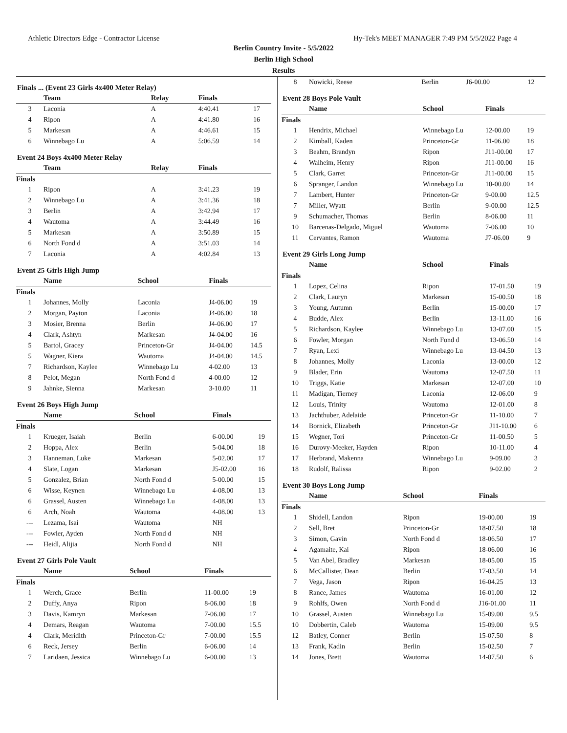Athletic Directors Edge - Contractor License Hy-Tek's MEET MANAGER 7:49 PM 5/5/2022 Page 4
Berlin Country Invite - 5/5/2022
Berlin High School
Results
Finals ... (Event 23 Girls 4x400 Meter Relay)
| | Team | Relay | Finals | |
| --- | --- | --- | --- | --- |
| 3 | Laconia | A | 4:40.41 | 17 |
| 4 | Ripon | A | 4:41.80 | 16 |
| 5 | Markesan | A | 4:46.61 | 15 |
| 6 | Winnebago Lu | A | 5:06.59 | 14 |
Event 24 Boys 4x400 Meter Relay
| | Team | Relay | Finals | |
| --- | --- | --- | --- | --- |
| Finals | | | | |
| 1 | Ripon | A | 3:41.23 | 19 |
| 2 | Winnebago Lu | A | 3:41.36 | 18 |
| 3 | Berlin | A | 3:42.94 | 17 |
| 4 | Wautoma | A | 3:44.49 | 16 |
| 5 | Markesan | A | 3:50.89 | 15 |
| 6 | North Fond d | A | 3:51.03 | 14 |
| 7 | Laconia | A | 4:02.84 | 13 |
Event 25 Girls High Jump
| | Name | School | Finals | |
| --- | --- | --- | --- | --- |
| Finals | | | | |
| 1 | Johannes, Molly | Laconia | J4-06.00 | 19 |
| 2 | Morgan, Payton | Laconia | J4-06.00 | 18 |
| 3 | Mosier, Brenna | Berlin | J4-06.00 | 17 |
| 4 | Clark, Ashtyn | Markesan | J4-04.00 | 16 |
| 5 | Bartol, Gracey | Princeton-Gr | J4-04.00 | 14.5 |
| 5 | Wagner, Kiera | Wautoma | J4-04.00 | 14.5 |
| 7 | Richardson, Kaylee | Winnebago Lu | 4-02.00 | 13 |
| 8 | Pelot, Megan | North Fond d | 4-00.00 | 12 |
| 9 | Jahnke, Sienna | Markesan | 3-10.00 | 11 |
Event 26 Boys High Jump
| | Name | School | Finals | |
| --- | --- | --- | --- | --- |
| Finals | | | | |
| 1 | Krueger, Isaiah | Berlin | 6-00.00 | 19 |
| 2 | Hoppa, Alex | Berlin | 5-04.00 | 18 |
| 3 | Hanneman, Luke | Markesan | 5-02.00 | 17 |
| 4 | Slate, Logan | Markesan | J5-02.00 | 16 |
| 5 | Gonzalez, Brian | North Fond d | 5-00.00 | 15 |
| 6 | Wisse, Keynen | Winnebago Lu | 4-08.00 | 13 |
| 6 | Grassel, Austen | Winnebago Lu | 4-08.00 | 13 |
| 6 | Arch, Noah | Wautoma | 4-08.00 | 13 |
| --- | Lezama, Isai | Wautoma | NH | |
| --- | Fowler, Ayden | North Fond d | NH | |
| --- | Heidl, Alijia | North Fond d | NH | |
Event 27 Girls Pole Vault
| | Name | School | Finals | |
| --- | --- | --- | --- | --- |
| Finals | | | | |
| 1 | Werch, Grace | Berlin | 11-00.00 | 19 |
| 2 | Duffy, Anya | Ripon | 8-06.00 | 18 |
| 3 | Davis, Kamryn | Markesan | 7-06.00 | 17 |
| 4 | Demars, Reagan | Wautoma | 7-00.00 | 15.5 |
| 4 | Clark, Meridith | Princeton-Gr | 7-00.00 | 15.5 |
| 6 | Reck, Jersey | Berlin | 6-06.00 | 14 |
| 7 | Laridaen, Jessica | Winnebago Lu | 6-00.00 | 13 |
| 8 | Nowicki, Reese | Berlin | J6-00.00 | 12 |
Event 28 Boys Pole Vault
| | Name | School | Finals | |
| --- | --- | --- | --- | --- |
| Finals | | | | |
| 1 | Hendrix, Michael | Winnebago Lu | 12-00.00 | 19 |
| 2 | Kimball, Kaden | Princeton-Gr | 11-06.00 | 18 |
| 3 | Beahm, Brandyn | Ripon | J11-00.00 | 17 |
| 4 | Walheim, Henry | Ripon | J11-00.00 | 16 |
| 5 | Clark, Garret | Princeton-Gr | J11-00.00 | 15 |
| 6 | Spranger, Landon | Winnebago Lu | 10-00.00 | 14 |
| 7 | Lambert, Hunter | Princeton-Gr | 9-00.00 | 12.5 |
| 7 | Miller, Wyatt | Berlin | 9-00.00 | 12.5 |
| 9 | Schumacher, Thomas | Berlin | 8-06.00 | 11 |
| 10 | Barcenas-Delgado, Miguel | Wautoma | 7-06.00 | 10 |
| 11 | Cervantes, Ramon | Wautoma | J7-06.00 | 9 |
Event 29 Girls Long Jump
| | Name | School | Finals | |
| --- | --- | --- | --- | --- |
| Finals | | | | |
| 1 | Lopez, Celina | Ripon | 17-01.50 | 19 |
| 2 | Clark, Lauryn | Markesan | 15-00.50 | 18 |
| 3 | Young, Autumn | Berlin | 15-00.00 | 17 |
| 4 | Budde, Alex | Berlin | 13-11.00 | 16 |
| 5 | Richardson, Kaylee | Winnebago Lu | 13-07.00 | 15 |
| 6 | Fowler, Morgan | North Fond d | 13-06.50 | 14 |
| 7 | Ryan, Lexi | Winnebago Lu | 13-04.50 | 13 |
| 8 | Johannes, Molly | Laconia | 13-00.00 | 12 |
| 9 | Blader, Erin | Wautoma | 12-07.50 | 11 |
| 10 | Triggs, Katie | Markesan | 12-07.00 | 10 |
| 11 | Madigan, Tierney | Laconia | 12-06.00 | 9 |
| 12 | Louis, Trinity | Wautoma | 12-01.00 | 8 |
| 13 | Jachthuber, Adelaide | Princeton-Gr | 11-10.00 | 7 |
| 14 | Bornick, Elizabeth | Princeton-Gr | J11-10.00 | 6 |
| 15 | Wegner, Tori | Princeton-Gr | 11-00.50 | 5 |
| 16 | Durovy-Meeker, Hayden | Ripon | 10-11.00 | 4 |
| 17 | Herbrand, Makenna | Winnebago Lu | 9-09.00 | 3 |
| 18 | Rudolf, Ralissa | Ripon | 9-02.00 | 2 |
Event 30 Boys Long Jump
| | Name | School | Finals | |
| --- | --- | --- | --- | --- |
| Finals | | | | |
| 1 | Shidell, Landon | Ripon | 19-00.00 | 19 |
| 2 | Sell, Bret | Princeton-Gr | 18-07.50 | 18 |
| 3 | Simon, Gavin | North Fond d | 18-06.50 | 17 |
| 4 | Agamaite, Kai | Ripon | 18-06.00 | 16 |
| 5 | Van Abel, Bradley | Markesan | 18-05.00 | 15 |
| 6 | McCallister, Dean | Berlin | 17-03.50 | 14 |
| 7 | Vega, Jason | Ripon | 16-04.25 | 13 |
| 8 | Rance, James | Wautoma | 16-01.00 | 12 |
| 9 | Rohlfs, Owen | North Fond d | J16-01.00 | 11 |
| 10 | Grassel, Austen | Winnebago Lu | 15-09.00 | 9.5 |
| 10 | Dobbertin, Caleb | Wautoma | 15-09.00 | 9.5 |
| 12 | Batley, Conner | Berlin | 15-07.50 | 8 |
| 13 | Frank, Kadin | Berlin | 15-02.50 | 7 |
| 14 | Jones, Brett | Wautoma | 14-07.50 | 6 |